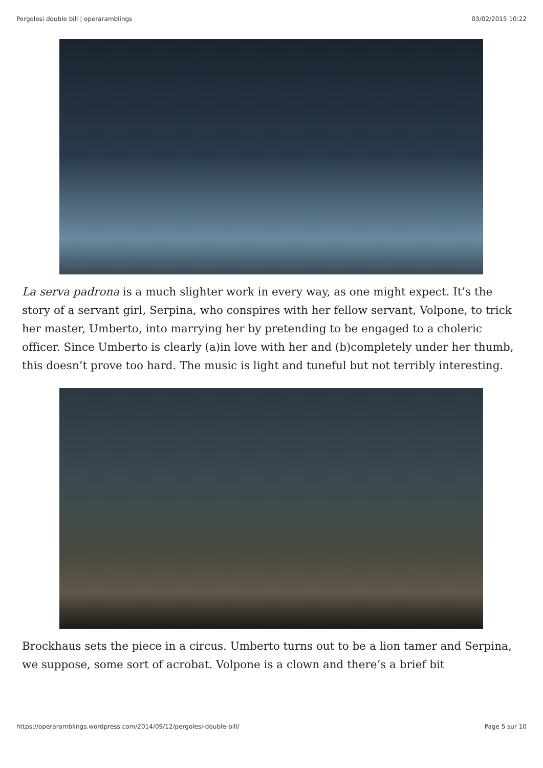Pergolesi double bill | operaramblings 03/02/2015 10:22
La serva padrona is a much slighter work in every way, as one might expect. It’s the story of a servant girl, Serpina, who conspires with her fellow servant, Volpone, to trick her master, Umberto, into marrying her by pretending to be engaged to a choleric officer. Since Umberto is clearly (a)in love with her and (b)completely under her thumb, this doesn’t prove too hard. The music is light and tuneful but not terribly interesting.
Brockhaus sets the piece in a circus. Umberto turns out to be a lion tamer and Serpina, we suppose, some sort of acrobat. Volpone is a clown and there’s a brief bit
https://operaramblings.wordpress.com/2014/09/12/pergolesi-double-bill/ Page 5 sur 10